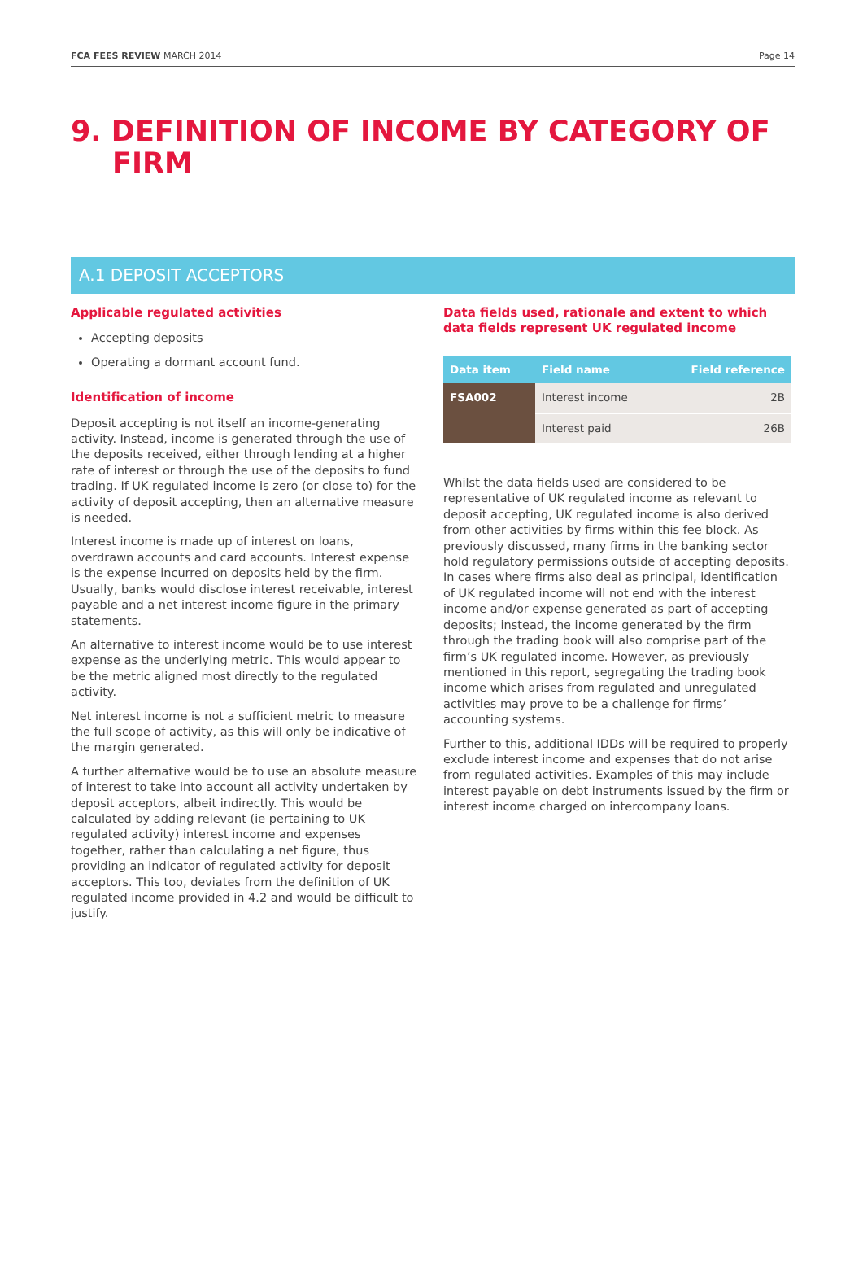FCA FEES REVIEW MARCH 2014 Page 14
9. DEFINITION OF INCOME BY CATEGORY OF
FIRM
A.1 DEPOSIT ACCEPTORS
Applicable regulated activities
Accepting deposits
Operating a dormant account fund.
Identification of income
Deposit accepting is not itself an income-generating activity. Instead, income is generated through the use of the deposits received, either through lending at a higher rate of interest or through the use of the deposits to fund trading. If UK regulated income is zero (or close to) for the activity of deposit accepting, then an alternative measure is needed.
Interest income is made up of interest on loans, overdrawn accounts and card accounts. Interest expense is the expense incurred on deposits held by the firm. Usually, banks would disclose interest receivable, interest payable and a net interest income figure in the primary statements.
An alternative to interest income would be to use interest expense as the underlying metric. This would appear to be the metric aligned most directly to the regulated activity.
Net interest income is not a sufficient metric to measure the full scope of activity, as this will only be indicative of the margin generated.
A further alternative would be to use an absolute measure of interest to take into account all activity undertaken by deposit acceptors, albeit indirectly. This would be calculated by adding relevant (ie pertaining to UK regulated activity) interest income and expenses together, rather than calculating a net figure, thus providing an indicator of regulated activity for deposit acceptors. This too, deviates from the definition of UK regulated income provided in 4.2 and would be difficult to justify.
Data fields used, rationale and extent to which data fields represent UK regulated income
| Data item | Field name | Field reference |
| --- | --- | --- |
| FSA002 | Interest income | 2B |
| | Interest paid | 26B |
Whilst the data fields used are considered to be representative of UK regulated income as relevant to deposit accepting, UK regulated income is also derived from other activities by firms within this fee block. As previously discussed, many firms in the banking sector hold regulatory permissions outside of accepting deposits. In cases where firms also deal as principal, identification of UK regulated income will not end with the interest income and/or expense generated as part of accepting deposits; instead, the income generated by the firm through the trading book will also comprise part of the firm’s UK regulated income. However, as previously mentioned in this report, segregating the trading book income which arises from regulated and unregulated activities may prove to be a challenge for firms’ accounting systems.
Further to this, additional IDDs will be required to properly exclude interest income and expenses that do not arise from regulated activities. Examples of this may include interest payable on debt instruments issued by the firm or interest income charged on intercompany loans.